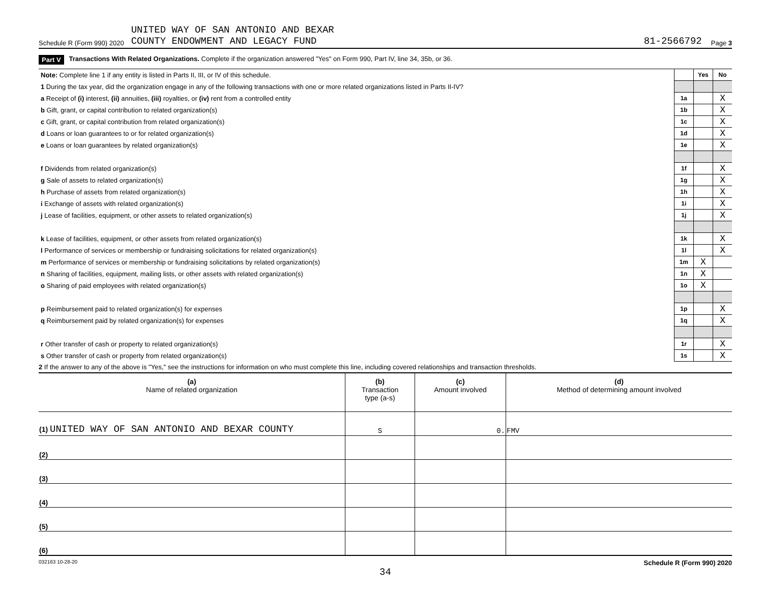Schedule R (Form 990) 2020 UNITED WAY OF SAN ANTONIO AND BEXAR
COUNTY ENDOWMENT AND LEGACY FUND 81-2566792 Page 3
Part V Transactions With Related Organizations. Complete if the organization answered "Yes" on Form 990, Part IV, line 34, 35b, or 36.
| Note: Complete line 1 if any entity is listed in Parts II, III, or IV of this schedule. | | Yes | No |
| 1 During the tax year, did the organization engage in any of the following transactions with one or more related organizations listed in Parts II-IV? | | | |
| a Receipt of (i) interest, (ii) annuities, (iii) royalties, or (iv) rent from a controlled entity | 1a | | X |
| b Gift, grant, or capital contribution to related organization(s) | 1b | | X |
| c Gift, grant, or capital contribution from related organization(s) | 1c | | X |
| d Loans or loan guarantees to or for related organization(s) | 1d | | X |
| e Loans or loan guarantees by related organization(s) | 1e | | X |
| f Dividends from related organization(s) | 1f | | X |
| g Sale of assets to related organization(s) | 1g | | X |
| h Purchase of assets from related organization(s) | 1h | | X |
| i Exchange of assets with related organization(s) | 1i | | X |
| j Lease of facilities, equipment, or other assets to related organization(s) | 1j | | X |
| k Lease of facilities, equipment, or other assets from related organization(s) | 1k | | X |
| l Performance of services or membership or fundraising solicitations for related organization(s) | 1l | | X |
| m Performance of services or membership or fundraising solicitations by related organization(s) | 1m | X | |
| n Sharing of facilities, equipment, mailing lists, or other assets with related organization(s) | 1n | X | |
| o Sharing of paid employees with related organization(s) | 1o | X | |
| p Reimbursement paid to related organization(s) for expenses | 1p | | X |
| q Reimbursement paid by related organization(s) for expenses | 1q | | X |
| r Other transfer of cash or property to related organization(s) | 1r | | X |
| s Other transfer of cash or property from related organization(s) | 1s | | X |
2 If the answer to any of the above is "Yes," see the instructions for information on who must complete this line, including covered relationships and transaction thresholds.
| (a) Name of related organization | (b) Transaction type (a-s) | (c) Amount involved | (d) Method of determining amount involved |
| --- | --- | --- | --- |
| (1) UNITED WAY OF SAN ANTONIO AND BEXAR COUNTY | S | 0. | FMV |
| (2) | | | |
| (3) | | | |
| (4) | | | |
| (5) | | | |
| (6) | | | |
032163 10-28-20 Schedule R (Form 990) 2020
34